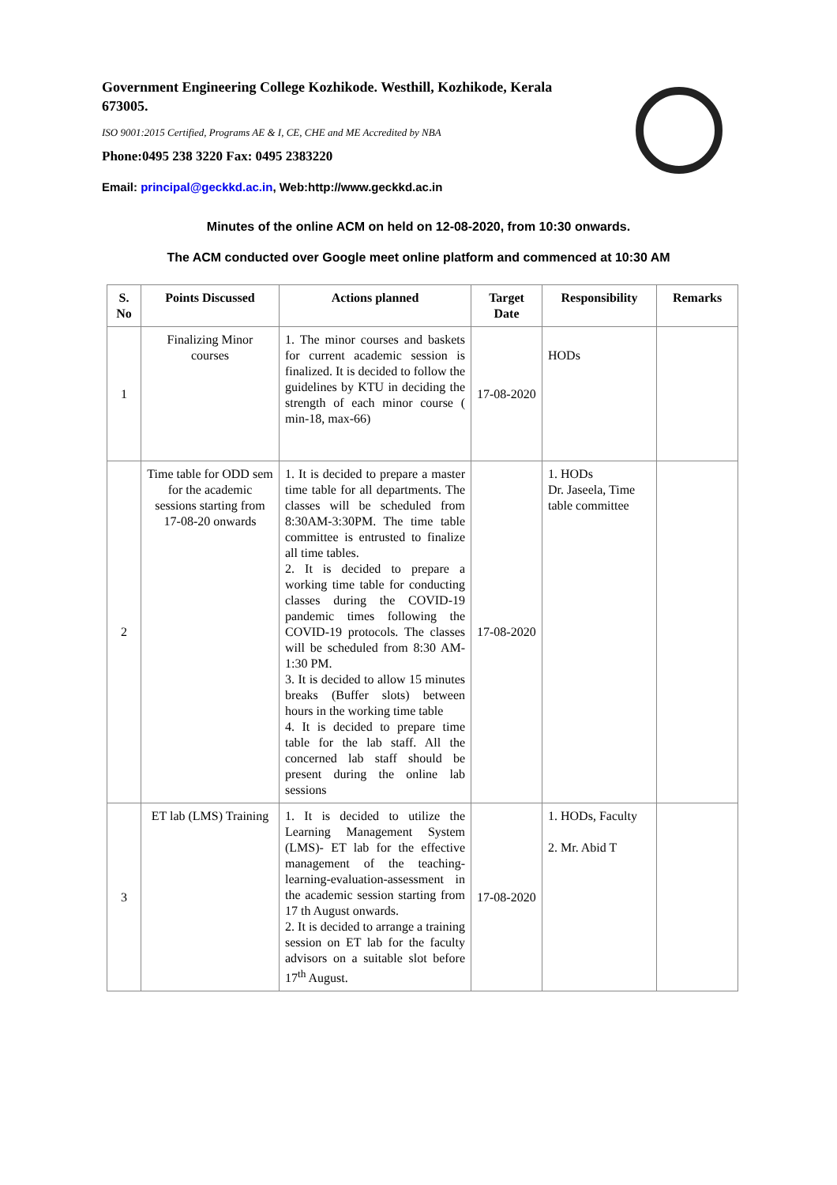Government Engineering College Kozhikode. Westhill, Kozhikode, Kerala 673005.
ISO 9001:2015 Certified, Programs AE & I, CE, CHE and ME Accredited by NBA
Phone:0495 238 3220 Fax: 0495 2383220
Email: principal@geckkd.ac.in, Web:http://www.geckkd.ac.in
Minutes of the online ACM on held on 12-08-2020, from 10:30 onwards.
The ACM conducted over Google meet online platform and commenced at 10:30 AM
| S. No | Points Discussed | Actions planned | Target Date | Responsibility | Remarks |
| --- | --- | --- | --- | --- | --- |
| 1 | Finalizing Minor courses | 1. The minor courses and baskets for current academic session is finalized. It is decided to follow the guidelines by KTU in deciding the strength of each minor course ( min-18, max-66) | 17-08-2020 | HODs | |
| 2 | Time table for ODD sem for the academic sessions starting from 17-08-20 onwards | 1. It is decided to prepare a master time table for all departments. The classes will be scheduled from 8:30AM-3:30PM. The time table committee is entrusted to finalize all time tables. 2. It is decided to prepare a working time table for conducting classes during the COVID-19 pandemic times following the COVID-19 protocols. The classes will be scheduled from 8:30 AM- 1:30 PM. 3. It is decided to allow 15 minutes breaks (Buffer slots) between hours in the working time table 4. It is decided to prepare time table for the lab staff. All the concerned lab staff should be present during the online lab sessions | 17-08-2020 | 1. HODs Dr. Jaseela, Time table committee | |
| 3 | ET lab (LMS) Training | 1. It is decided to utilize the Learning Management System (LMS)- ET lab for the effective management of the teaching-learning-evaluation-assessment in the academic session starting from 17 th August onwards. 2. It is decided to arrange a training session on ET lab for the faculty advisors on a suitable slot before 17<sup>th</sup> August. | 17-08-2020 | 1. HODs, Faculty 2. Mr. Abid T | |